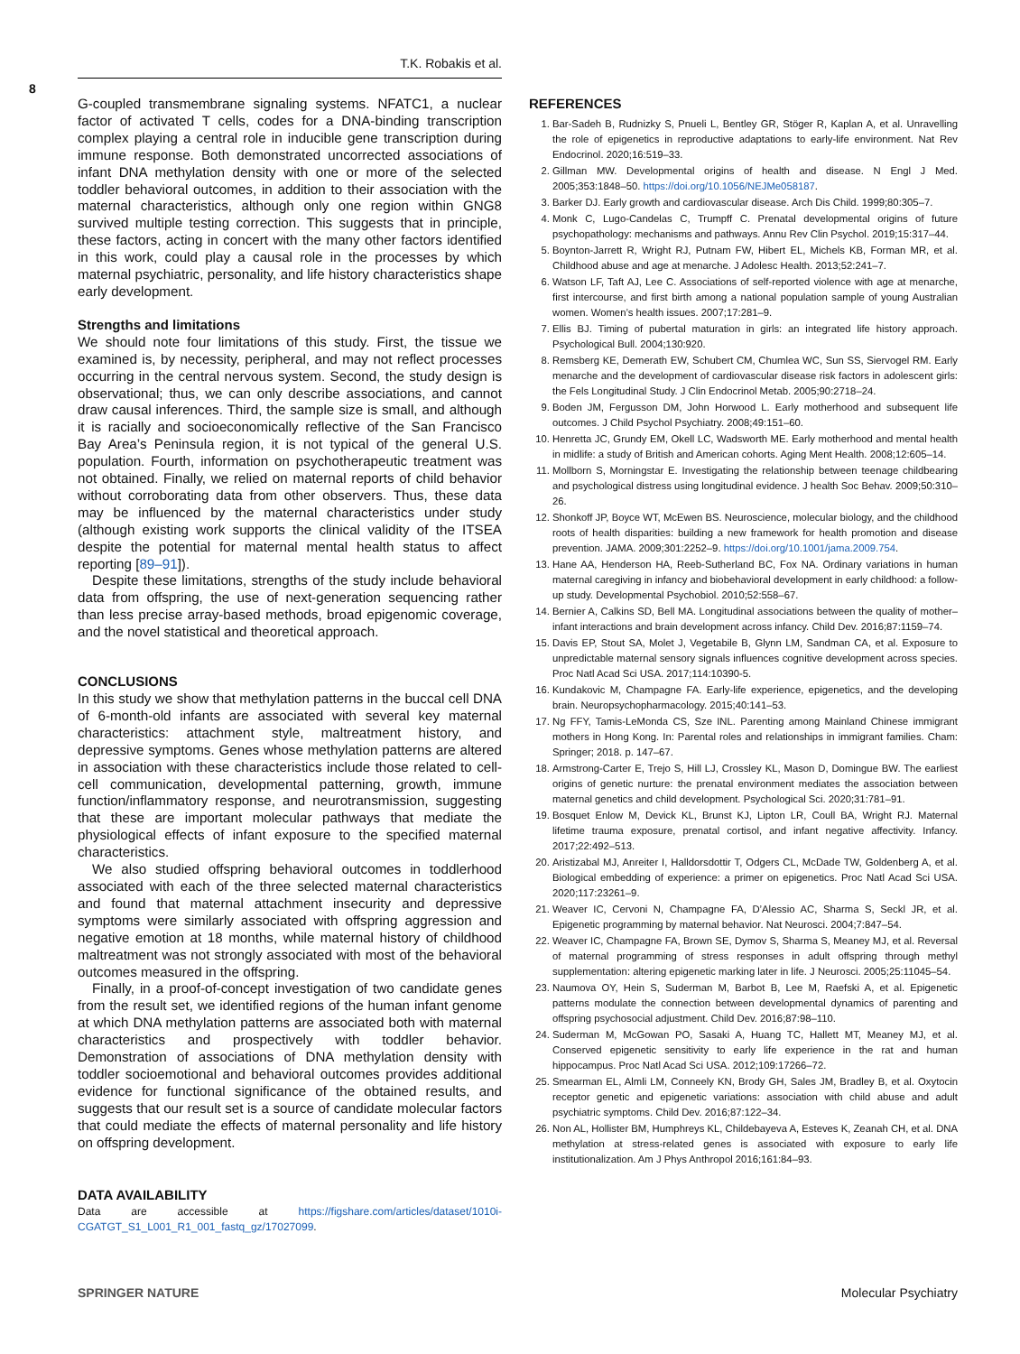T.K. Robakis et al.
8
G-coupled transmembrane signaling systems. NFATC1, a nuclear factor of activated T cells, codes for a DNA-binding transcription complex playing a central role in inducible gene transcription during immune response. Both demonstrated uncorrected associations of infant DNA methylation density with one or more of the selected toddler behavioral outcomes, in addition to their association with the maternal characteristics, although only one region within GNG8 survived multiple testing correction. This suggests that in principle, these factors, acting in concert with the many other factors identified in this work, could play a causal role in the processes by which maternal psychiatric, personality, and life history characteristics shape early development.
Strengths and limitations
We should note four limitations of this study. First, the tissue we examined is, by necessity, peripheral, and may not reflect processes occurring in the central nervous system. Second, the study design is observational; thus, we can only describe associations, and cannot draw causal inferences. Third, the sample size is small, and although it is racially and socioeconomically reflective of the San Francisco Bay Area’s Peninsula region, it is not typical of the general U.S. population. Fourth, information on psychotherapeutic treatment was not obtained. Finally, we relied on maternal reports of child behavior without corroborating data from other observers. Thus, these data may be influenced by the maternal characteristics under study (although existing work supports the clinical validity of the ITSEA despite the potential for maternal mental health status to affect reporting [89–91]).
Despite these limitations, strengths of the study include behavioral data from offspring, the use of next-generation sequencing rather than less precise array-based methods, broad epigenomic coverage, and the novel statistical and theoretical approach.
CONCLUSIONS
In this study we show that methylation patterns in the buccal cell DNA of 6-month-old infants are associated with several key maternal characteristics: attachment style, maltreatment history, and depressive symptoms. Genes whose methylation patterns are altered in association with these characteristics include those related to cell-cell communication, developmental patterning, growth, immune function/inflammatory response, and neurotransmission, suggesting that these are important molecular pathways that mediate the physiological effects of infant exposure to the specified maternal characteristics.
We also studied offspring behavioral outcomes in toddlerhood associated with each of the three selected maternal characteristics and found that maternal attachment insecurity and depressive symptoms were similarly associated with offspring aggression and negative emotion at 18 months, while maternal history of childhood maltreatment was not strongly associated with most of the behavioral outcomes measured in the offspring.
Finally, in a proof-of-concept investigation of two candidate genes from the result set, we identified regions of the human infant genome at which DNA methylation patterns are associated both with maternal characteristics and prospectively with toddler behavior. Demonstration of associations of DNA methylation density with toddler socioemotional and behavioral outcomes provides additional evidence for functional significance of the obtained results, and suggests that our result set is a source of candidate molecular factors that could mediate the effects of maternal personality and life history on offspring development.
DATA AVAILABILITY
Data are accessible at https://figshare.com/articles/dataset/1010i-CGATGT_S1_L001_R1_001_fastq_gz/17027099.
REFERENCES
1. Bar-Sadeh B, Rudnizky S, Pnueli L, Bentley GR, Stöger R, Kaplan A, et al. Unravelling the role of epigenetics in reproductive adaptations to early-life environment. Nat Rev Endocrinol. 2020;16:519–33.
2. Gillman MW. Developmental origins of health and disease. N Engl J Med. 2005;353:1848–50. https://doi.org/10.1056/NEJMe058187.
3. Barker DJ. Early growth and cardiovascular disease. Arch Dis Child. 1999;80:305–7.
4. Monk C, Lugo-Candelas C, Trumpff C. Prenatal developmental origins of future psychopathology: mechanisms and pathways. Annu Rev Clin Psychol. 2019;15:317–44.
5. Boynton-Jarrett R, Wright RJ, Putnam FW, Hibert EL, Michels KB, Forman MR, et al. Childhood abuse and age at menarche. J Adolesc Health. 2013;52:241–7.
6. Watson LF, Taft AJ, Lee C. Associations of self-reported violence with age at menarche, first intercourse, and first birth among a national population sample of young Australian women. Women’s health issues. 2007;17:281–9.
7. Ellis BJ. Timing of pubertal maturation in girls: an integrated life history approach. Psychological Bull. 2004;130:920.
8. Remsberg KE, Demerath EW, Schubert CM, Chumlea WC, Sun SS, Siervogel RM. Early menarche and the development of cardiovascular disease risk factors in adolescent girls: the Fels Longitudinal Study. J Clin Endocrinol Metab. 2005;90:2718–24.
9. Boden JM, Fergusson DM, John Horwood L. Early motherhood and subsequent life outcomes. J Child Psychol Psychiatry. 2008;49:151–60.
10. Henretta JC, Grundy EM, Okell LC, Wadsworth ME. Early motherhood and mental health in midlife: a study of British and American cohorts. Aging Ment Health. 2008;12:605–14.
11. Mollborn S, Morningstar E. Investigating the relationship between teenage childbearing and psychological distress using longitudinal evidence. J health Soc Behav. 2009;50:310–26.
12. Shonkoff JP, Boyce WT, McEwen BS. Neuroscience, molecular biology, and the childhood roots of health disparities: building a new framework for health promotion and disease prevention. JAMA. 2009;301:2252–9. https://doi.org/10.1001/jama.2009.754.
13. Hane AA, Henderson HA, Reeb-Sutherland BC, Fox NA. Ordinary variations in human maternal caregiving in infancy and biobehavioral development in early childhood: a follow-up study. Developmental Psychobiol. 2010;52:558–67.
14. Bernier A, Calkins SD, Bell MA. Longitudinal associations between the quality of mother–infant interactions and brain development across infancy. Child Dev. 2016;87:1159–74.
15. Davis EP, Stout SA, Molet J, Vegetabile B, Glynn LM, Sandman CA, et al. Exposure to unpredictable maternal sensory signals influences cognitive development across species. Proc Natl Acad Sci USA. 2017;114:10390-5.
16. Kundakovic M, Champagne FA. Early-life experience, epigenetics, and the developing brain. Neuropsychopharmacology. 2015;40:141–53.
17. Ng FFY, Tamis-LeMonda CS, Sze INL. Parenting among Mainland Chinese immigrant mothers in Hong Kong. In: Parental roles and relationships in immigrant families. Cham: Springer; 2018. p. 147–67.
18. Armstrong-Carter E, Trejo S, Hill LJ, Crossley KL, Mason D, Domingue BW. The earliest origins of genetic nurture: the prenatal environment mediates the association between maternal genetics and child development. Psychological Sci. 2020;31:781–91.
19. Bosquet Enlow M, Devick KL, Brunst KJ, Lipton LR, Coull BA, Wright RJ. Maternal lifetime trauma exposure, prenatal cortisol, and infant negative affectivity. Infancy. 2017;22:492–513.
20. Aristizabal MJ, Anreiter I, Halldorsdottir T, Odgers CL, McDade TW, Goldenberg A, et al. Biological embedding of experience: a primer on epigenetics. Proc Natl Acad Sci USA. 2020;117:23261–9.
21. Weaver IC, Cervoni N, Champagne FA, D’Alessio AC, Sharma S, Seckl JR, et al. Epigenetic programming by maternal behavior. Nat Neurosci. 2004;7:847–54.
22. Weaver IC, Champagne FA, Brown SE, Dymov S, Sharma S, Meaney MJ, et al. Reversal of maternal programming of stress responses in adult offspring through methyl supplementation: altering epigenetic marking later in life. J Neurosci. 2005;25:11045–54.
23. Naumova OY, Hein S, Suderman M, Barbot B, Lee M, Raefski A, et al. Epigenetic patterns modulate the connection between developmental dynamics of parenting and offspring psychosocial adjustment. Child Dev. 2016;87:98–110.
24. Suderman M, McGowan PO, Sasaki A, Huang TC, Hallett MT, Meaney MJ, et al. Conserved epigenetic sensitivity to early life experience in the rat and human hippocampus. Proc Natl Acad Sci USA. 2012;109:17266–72.
25. Smearman EL, Almli LM, Conneely KN, Brody GH, Sales JM, Bradley B, et al. Oxytocin receptor genetic and epigenetic variations: association with child abuse and adult psychiatric symptoms. Child Dev. 2016;87:122–34.
26. Non AL, Hollister BM, Humphreys KL, Childebayeva A, Esteves K, Zeanah CH, et al. DNA methylation at stress-related genes is associated with exposure to early life institutionalization. Am J Phys Anthropol 2016;161:84–93.
SPRINGER NATURE Molecular Psychiatry